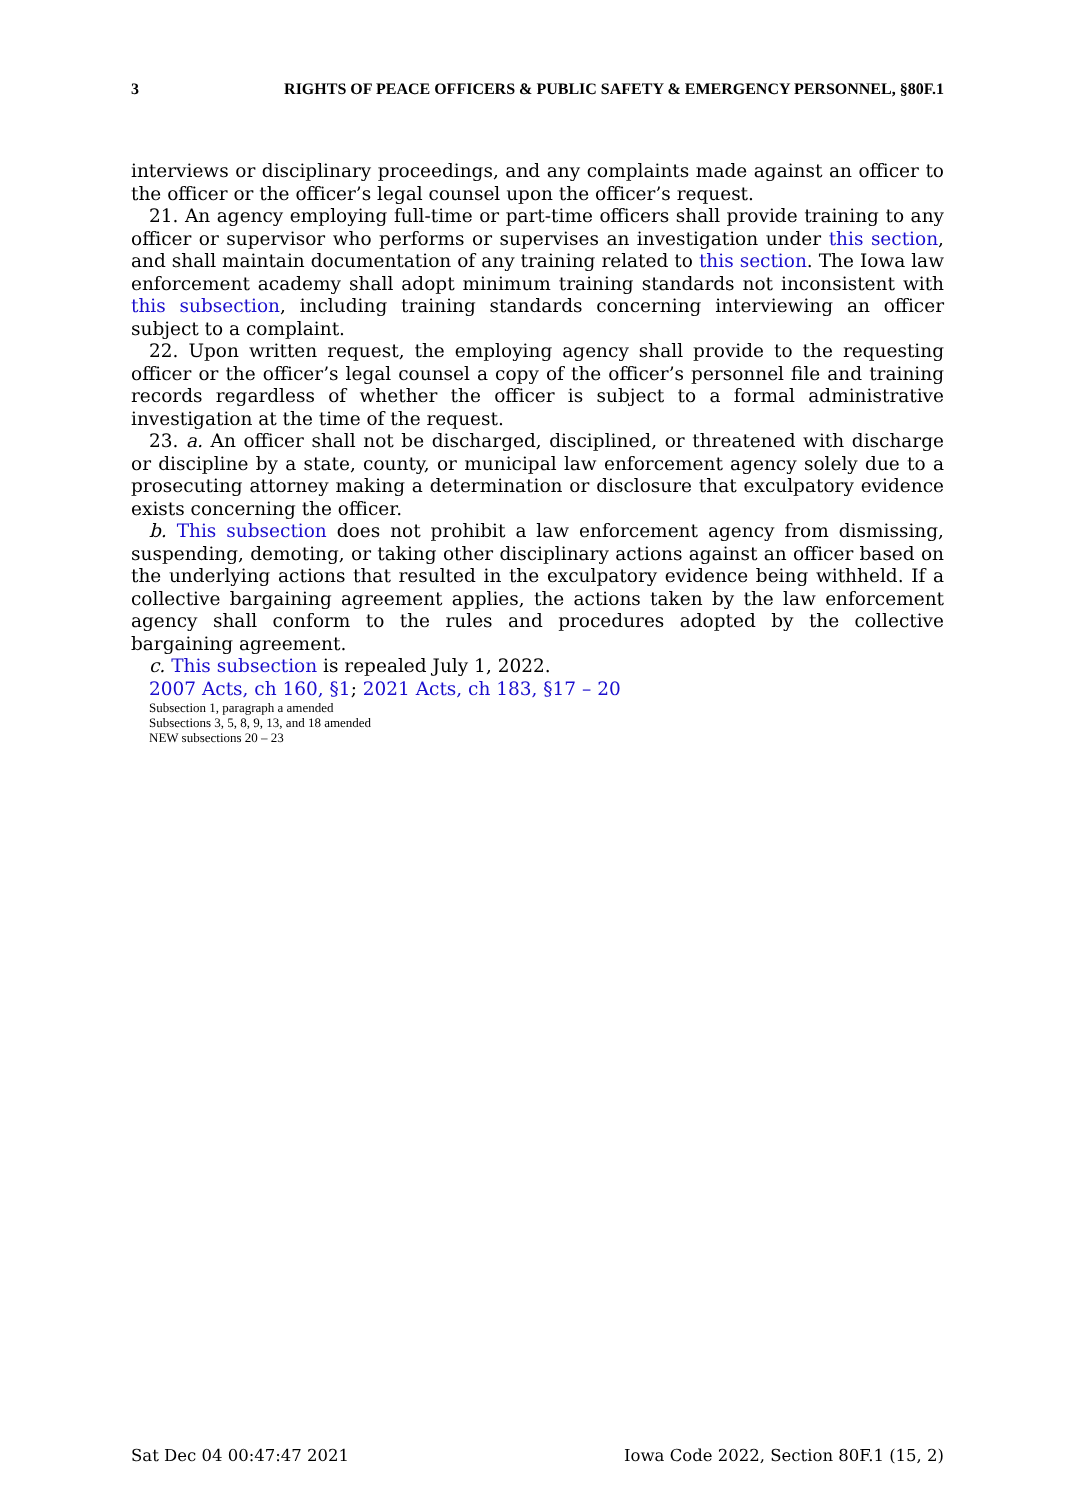3 RIGHTS OF PEACE OFFICERS & PUBLIC SAFETY & EMERGENCY PERSONNEL, §80F.1
interviews or disciplinary proceedings, and any complaints made against an officer to the officer or the officer’s legal counsel upon the officer’s request.
21. An agency employing full-time or part-time officers shall provide training to any officer or supervisor who performs or supervises an investigation under this section, and shall maintain documentation of any training related to this section. The Iowa law enforcement academy shall adopt minimum training standards not inconsistent with this subsection, including training standards concerning interviewing an officer subject to a complaint.
22. Upon written request, the employing agency shall provide to the requesting officer or the officer’s legal counsel a copy of the officer’s personnel file and training records regardless of whether the officer is subject to a formal administrative investigation at the time of the request.
23. a. An officer shall not be discharged, disciplined, or threatened with discharge or discipline by a state, county, or municipal law enforcement agency solely due to a prosecuting attorney making a determination or disclosure that exculpatory evidence exists concerning the officer.
b. This subsection does not prohibit a law enforcement agency from dismissing, suspending, demoting, or taking other disciplinary actions against an officer based on the underlying actions that resulted in the exculpatory evidence being withheld. If a collective bargaining agreement applies, the actions taken by the law enforcement agency shall conform to the rules and procedures adopted by the collective bargaining agreement.
c. This subsection is repealed July 1, 2022.
2007 Acts, ch 160, §1; 2021 Acts, ch 183, §17 – 20
Subsection 1, paragraph a amended
Subsections 3, 5, 8, 9, 13, and 18 amended
NEW subsections 20 – 23
Sat Dec 04 00:47:47 2021 Iowa Code 2022, Section 80F.1 (15, 2)